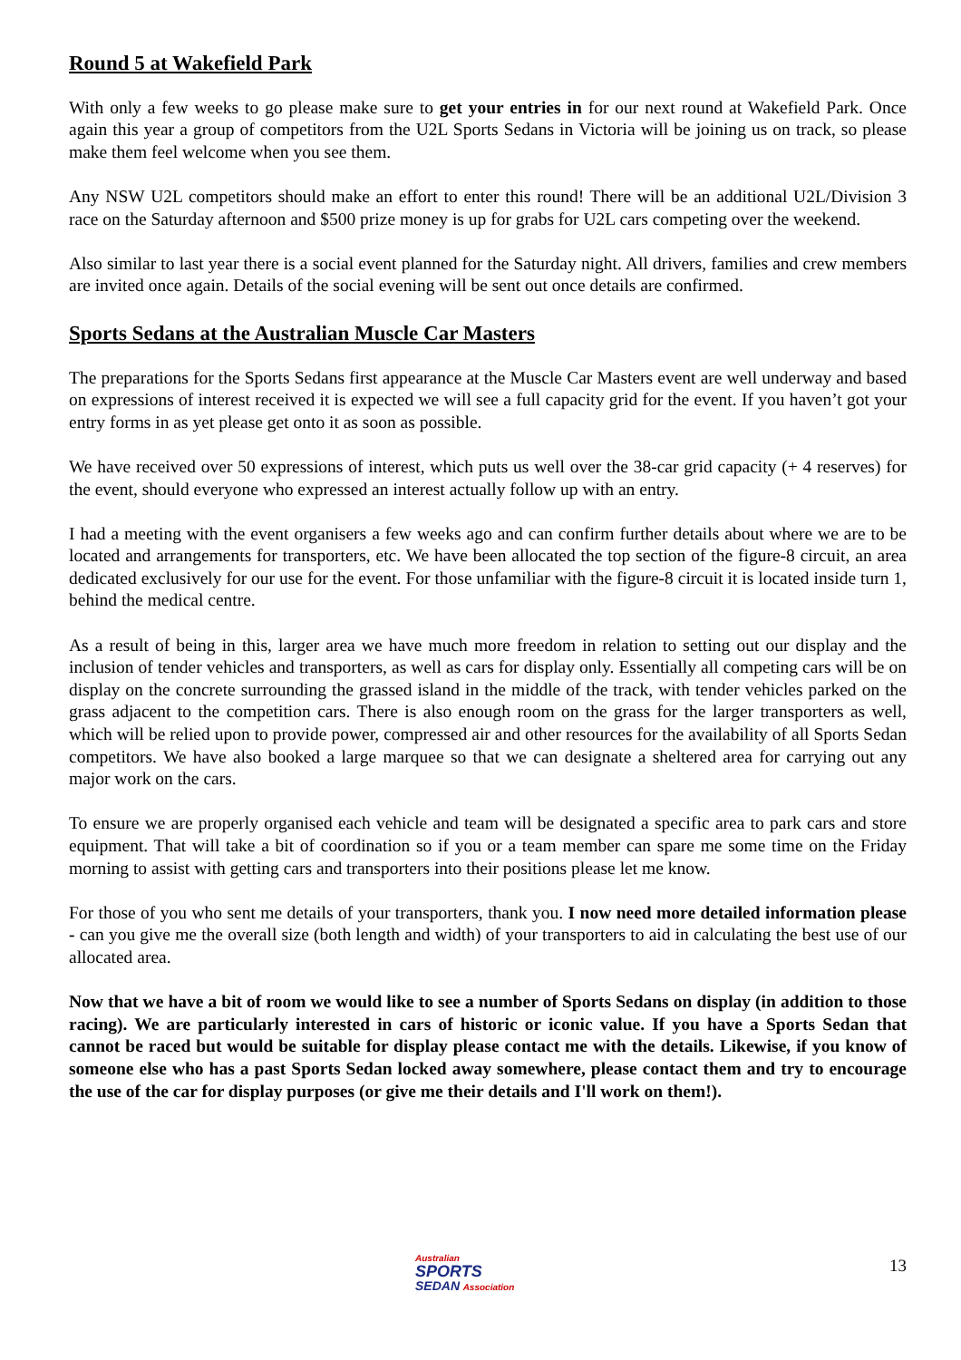Round 5 at Wakefield Park
With only a few weeks to go please make sure to get your entries in for our next round at Wakefield Park. Once again this year a group of competitors from the U2L Sports Sedans in Victoria will be joining us on track, so please make them feel welcome when you see them.
Any NSW U2L competitors should make an effort to enter this round! There will be an additional U2L/Division 3 race on the Saturday afternoon and $500 prize money is up for grabs for U2L cars competing over the weekend.
Also similar to last year there is a social event planned for the Saturday night. All drivers, families and crew members are invited once again. Details of the social evening will be sent out once details are confirmed.
Sports Sedans at the Australian Muscle Car Masters
The preparations for the Sports Sedans first appearance at the Muscle Car Masters event are well underway and based on expressions of interest received it is expected we will see a full capacity grid for the event. If you haven’t got your entry forms in as yet please get onto it as soon as possible.
We have received over 50 expressions of interest, which puts us well over the 38-car grid capacity (+ 4 reserves) for the event, should everyone who expressed an interest actually follow up with an entry.
I had a meeting with the event organisers a few weeks ago and can confirm further details about where we are to be located and arrangements for transporters, etc. We have been allocated the top section of the figure-8 circuit, an area dedicated exclusively for our use for the event. For those unfamiliar with the figure-8 circuit it is located inside turn 1, behind the medical centre.
As a result of being in this, larger area we have much more freedom in relation to setting out our display and the inclusion of tender vehicles and transporters, as well as cars for display only. Essentially all competing cars will be on display on the concrete surrounding the grassed island in the middle of the track, with tender vehicles parked on the grass adjacent to the competition cars. There is also enough room on the grass for the larger transporters as well, which will be relied upon to provide power, compressed air and other resources for the availability of all Sports Sedan competitors. We have also booked a large marquee so that we can designate a sheltered area for carrying out any major work on the cars.
To ensure we are properly organised each vehicle and team will be designated a specific area to park cars and store equipment. That will take a bit of coordination so if you or a team member can spare me some time on the Friday morning to assist with getting cars and transporters into their positions please let me know.
For those of you who sent me details of your transporters, thank you. I now need more detailed information please - can you give me the overall size (both length and width) of your transporters to aid in calculating the best use of our allocated area.
Now that we have a bit of room we would like to see a number of Sports Sedans on display (in addition to those racing). We are particularly interested in cars of historic or iconic value. If you have a Sports Sedan that cannot be raced but would be suitable for display please contact me with the details. Likewise, if you know of someone else who has a past Sports Sedan locked away somewhere, please contact them and try to encourage the use of the car for display purposes (or give me their details and I'll work on them!).
Australian
SPORTS
SEDAN Association
13